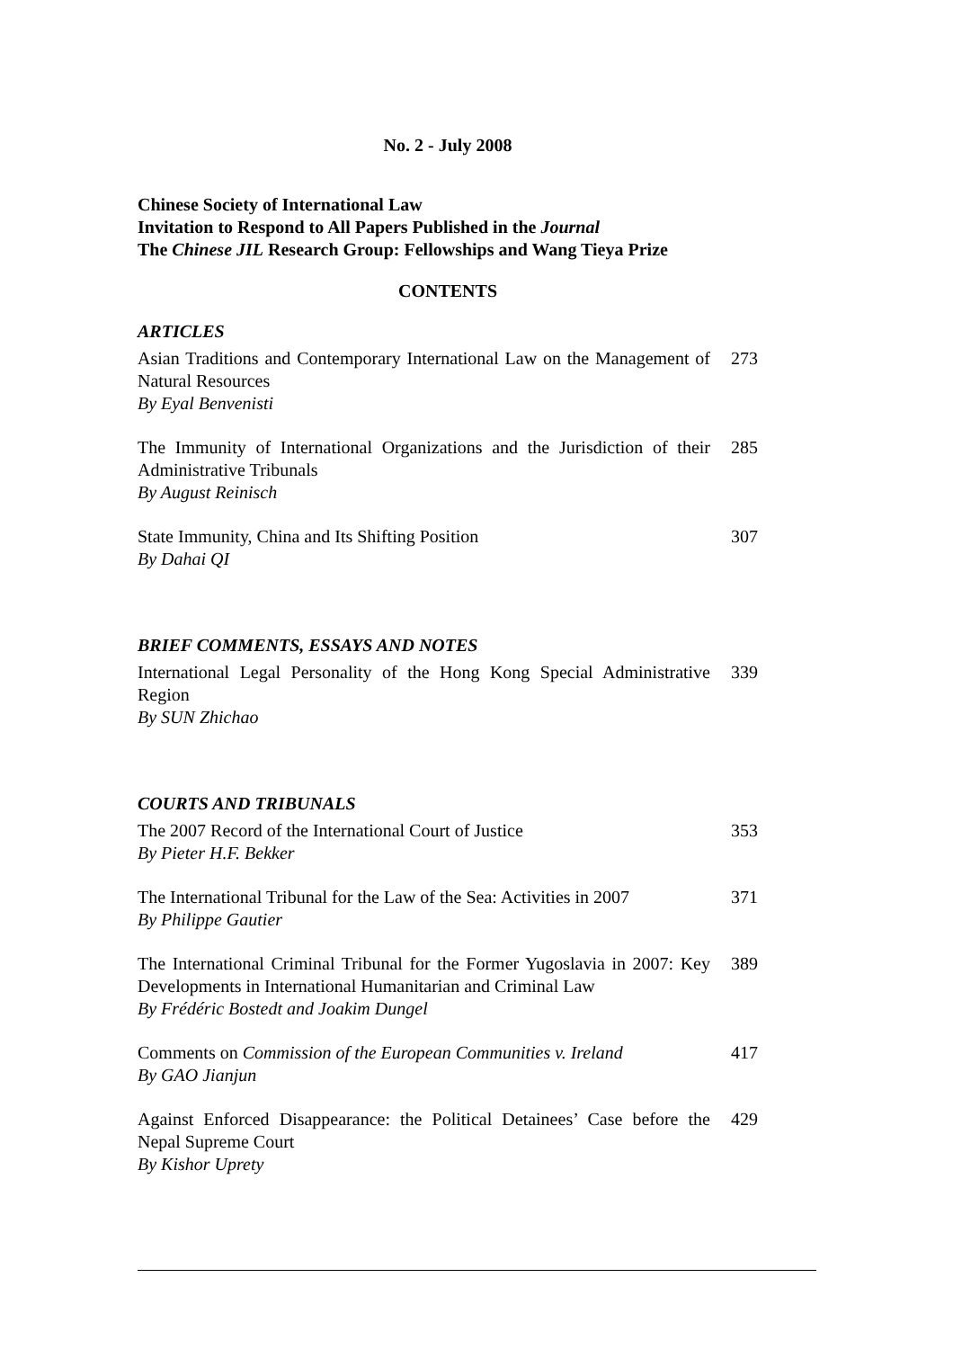No. 2 - July 2008
Chinese Society of International Law
Invitation to Respond to All Papers Published in the Journal
The Chinese JIL Research Group: Fellowships and Wang Tieya Prize
CONTENTS
ARTICLES
Asian Traditions and Contemporary International Law on the Management of Natural Resources
By Eyal Benvenisti
273
The Immunity of International Organizations and the Jurisdiction of their Administrative Tribunals
By August Reinisch
285
State Immunity, China and Its Shifting Position
By Dahai QI
307
BRIEF COMMENTS, ESSAYS AND NOTES
International Legal Personality of the Hong Kong Special Administrative Region
By SUN Zhichao
339
COURTS AND TRIBUNALS
The 2007 Record of the International Court of Justice
By Pieter H.F. Bekker
353
The International Tribunal for the Law of the Sea: Activities in 2007
By Philippe Gautier
371
The International Criminal Tribunal for the Former Yugoslavia in 2007: Key Developments in International Humanitarian and Criminal Law
By Frédéric Bostedt and Joakim Dungel
389
Comments on Commission of the European Communities v. Ireland
By GAO Jianjun
417
Against Enforced Disappearance: the Political Detainees’ Case before the Nepal Supreme Court
By Kishor Uprety
429